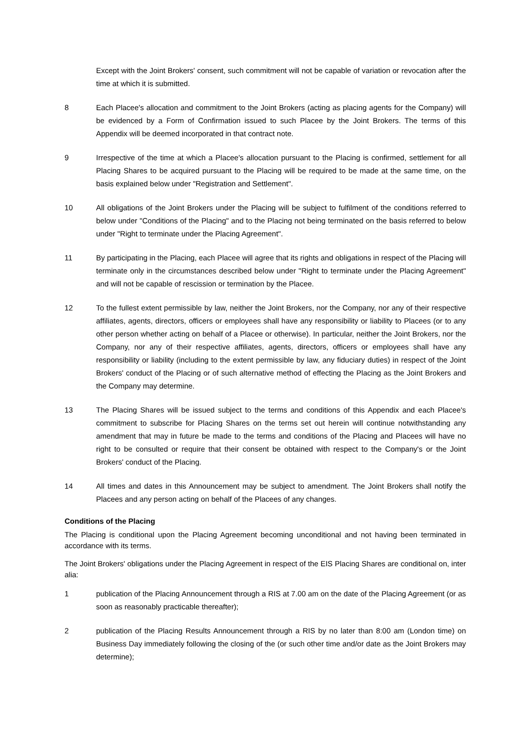Except with the Joint Brokers' consent, such commitment will not be capable of variation or revocation after the time at which it is submitted.
8 Each Placee's allocation and commitment to the Joint Brokers (acting as placing agents for the Company) will be evidenced by a Form of Confirmation issued to such Placee by the Joint Brokers. The terms of this Appendix will be deemed incorporated in that contract note.
9 Irrespective of the time at which a Placee's allocation pursuant to the Placing is confirmed, settlement for all Placing Shares to be acquired pursuant to the Placing will be required to be made at the same time, on the basis explained below under "Registration and Settlement".
10 All obligations of the Joint Brokers under the Placing will be subject to fulfilment of the conditions referred to below under "Conditions of the Placing" and to the Placing not being terminated on the basis referred to below under "Right to terminate under the Placing Agreement".
11 By participating in the Placing, each Placee will agree that its rights and obligations in respect of the Placing will terminate only in the circumstances described below under "Right to terminate under the Placing Agreement" and will not be capable of rescission or termination by the Placee.
12 To the fullest extent permissible by law, neither the Joint Brokers, nor the Company, nor any of their respective affiliates, agents, directors, officers or employees shall have any responsibility or liability to Placees (or to any other person whether acting on behalf of a Placee or otherwise). In particular, neither the Joint Brokers, nor the Company, nor any of their respective affiliates, agents, directors, officers or employees shall have any responsibility or liability (including to the extent permissible by law, any fiduciary duties) in respect of the Joint Brokers' conduct of the Placing or of such alternative method of effecting the Placing as the Joint Brokers and the Company may determine.
13 The Placing Shares will be issued subject to the terms and conditions of this Appendix and each Placee's commitment to subscribe for Placing Shares on the terms set out herein will continue notwithstanding any amendment that may in future be made to the terms and conditions of the Placing and Placees will have no right to be consulted or require that their consent be obtained with respect to the Company's or the Joint Brokers' conduct of the Placing.
14 All times and dates in this Announcement may be subject to amendment. The Joint Brokers shall notify the Placees and any person acting on behalf of the Placees of any changes.
Conditions of the Placing
The Placing is conditional upon the Placing Agreement becoming unconditional and not having been terminated in accordance with its terms.
The Joint Brokers' obligations under the Placing Agreement in respect of the EIS Placing Shares are conditional on, inter alia:
1 publication of the Placing Announcement through a RIS at 7.00 am on the date of the Placing Agreement (or as soon as reasonably practicable thereafter);
2 publication of the Placing Results Announcement through a RIS by no later than 8:00 am (London time) on Business Day immediately following the closing of the (or such other time and/or date as the Joint Brokers may determine);